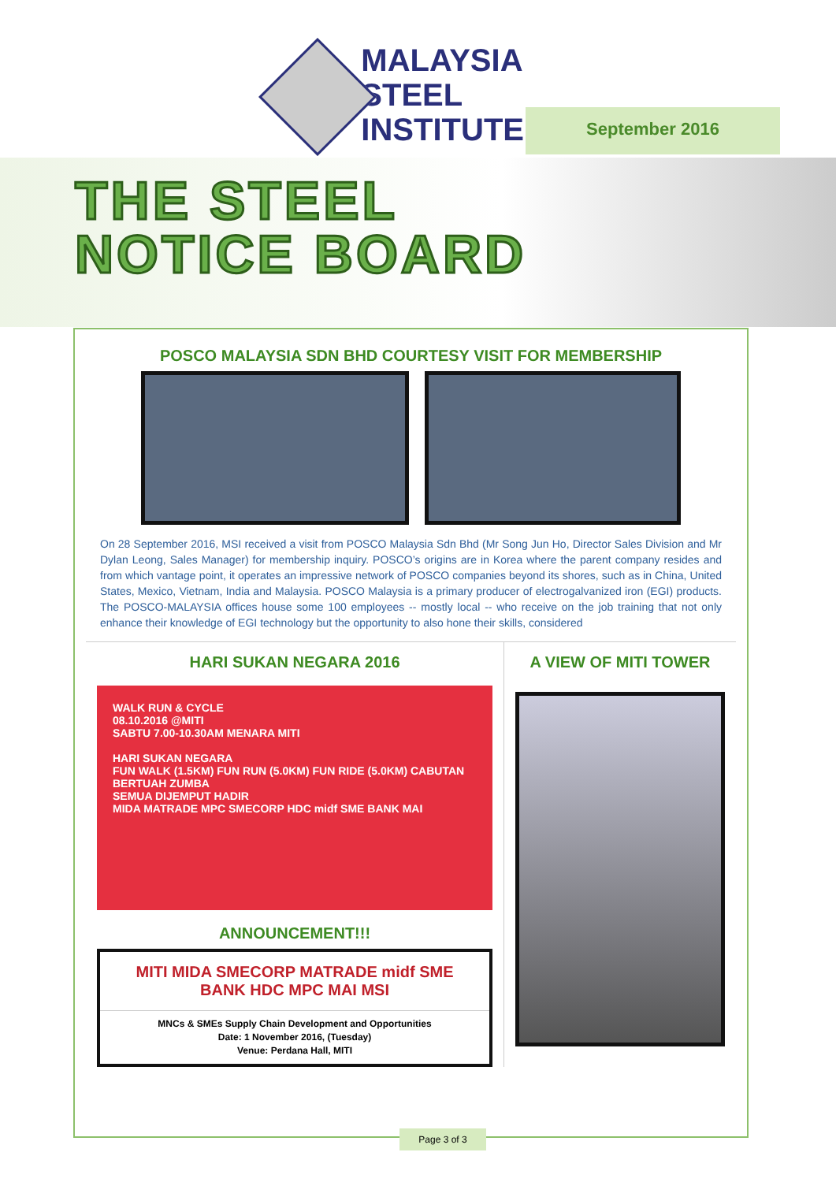MALAYSIA
STEEL
INSTITUTE
September 2016
THE STEEL
NOTICE BOARD
POSCO MALAYSIA SDN BHD COURTESY VISIT FOR MEMBERSHIP
On 28 September 2016, MSI received a visit from POSCO Malaysia Sdn Bhd (Mr Song Jun Ho, Director Sales Division and Mr Dylan Leong, Sales Manager) for membership inquiry. POSCO’s origins are in Korea where the parent company resides and from which vantage point, it operates an impressive network of POSCO companies beyond its shores, such as in China, United States, Mexico, Vietnam, India and Malaysia. POSCO Malaysia is a primary producer of electrogalvanized iron (EGI) products. The POSCO-MALAYSIA offices house some 100 employees -- mostly local -- who receive on the job training that not only enhance their knowledge of EGI technology but the opportunity to also hone their skills, considered
HARI SUKAN NEGARA 2016
WALK RUN & CYCLE
08.10.2016 @MITI
SABTU 7.00-10.30AM MENARA MITI
HARI SUKAN NEGARA
FUN WALK (1.5KM) FUN RUN (5.0KM) FUN RIDE (5.0KM) CABUTAN BERTUAH ZUMBA
SEMUA DIJEMPUT HADIR
MIDA MATRADE MPC SMECORP HDC midf SME BANK MAI
ANNOUNCEMENT!!!
MITI MIDA SMECORP MATRADE midf SME BANK HDC MPC MAI MSI
MNCs & SMEs Supply Chain Development and Opportunities
Date: 1 November 2016, (Tuesday)
Venue: Perdana Hall, MITI
A VIEW OF MITI TOWER
Page 3 of 3